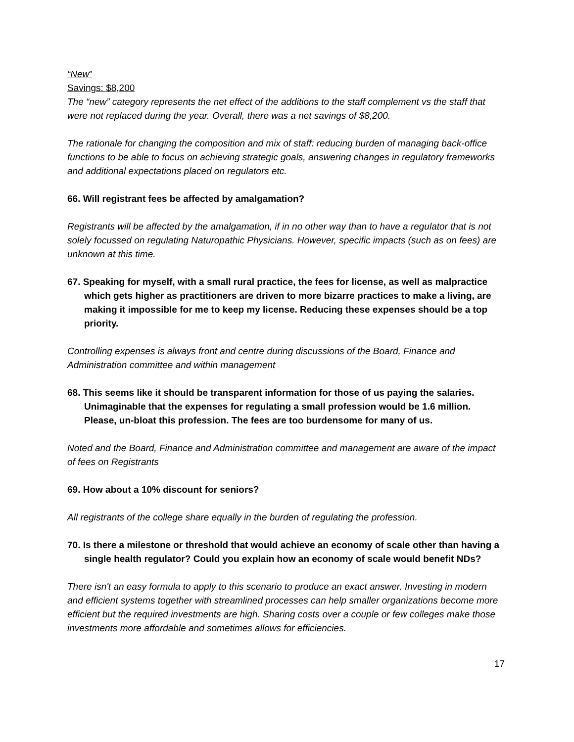“New”
Savings: $8,200
The “new” category represents the net effect of the additions to the staff complement vs the staff that were not replaced during the year. Overall, there was a net savings of $8,200.
The rationale for changing the composition and mix of staff: reducing burden of managing back-office functions to be able to focus on achieving strategic goals, answering changes in regulatory frameworks and additional expectations placed on regulators etc.
66. Will registrant fees be affected by amalgamation?
Registrants will be affected by the amalgamation, if in no other way than to have a regulator that is not solely focussed on regulating Naturopathic Physicians. However, specific impacts (such as on fees) are unknown at this time.
67. Speaking for myself, with a small rural practice, the fees for license, as well as malpractice which gets higher as practitioners are driven to more bizarre practices to make a living, are making it impossible for me to keep my license. Reducing these expenses should be a top priority.
Controlling expenses is always front and centre during discussions of the Board, Finance and Administration committee and within management
68. This seems like it should be transparent information for those of us paying the salaries. Unimaginable that the expenses for regulating a small profession would be 1.6 million. Please, un-bloat this profession. The fees are too burdensome for many of us.
Noted and the Board, Finance and Administration committee and management are aware of the impact of fees on Registrants
69. How about a 10% discount for seniors?
All registrants of the college share equally in the burden of regulating the profession.
70. Is there a milestone or threshold that would achieve an economy of scale other than having a single health regulator? Could you explain how an economy of scale would benefit NDs?
There isn't an easy formula to apply to this scenario to produce an exact answer. Investing in modern and efficient systems together with streamlined processes can help smaller organizations become more efficient but the required investments are high. Sharing costs over a couple or few colleges make those investments more affordable and sometimes allows for efficiencies.
17